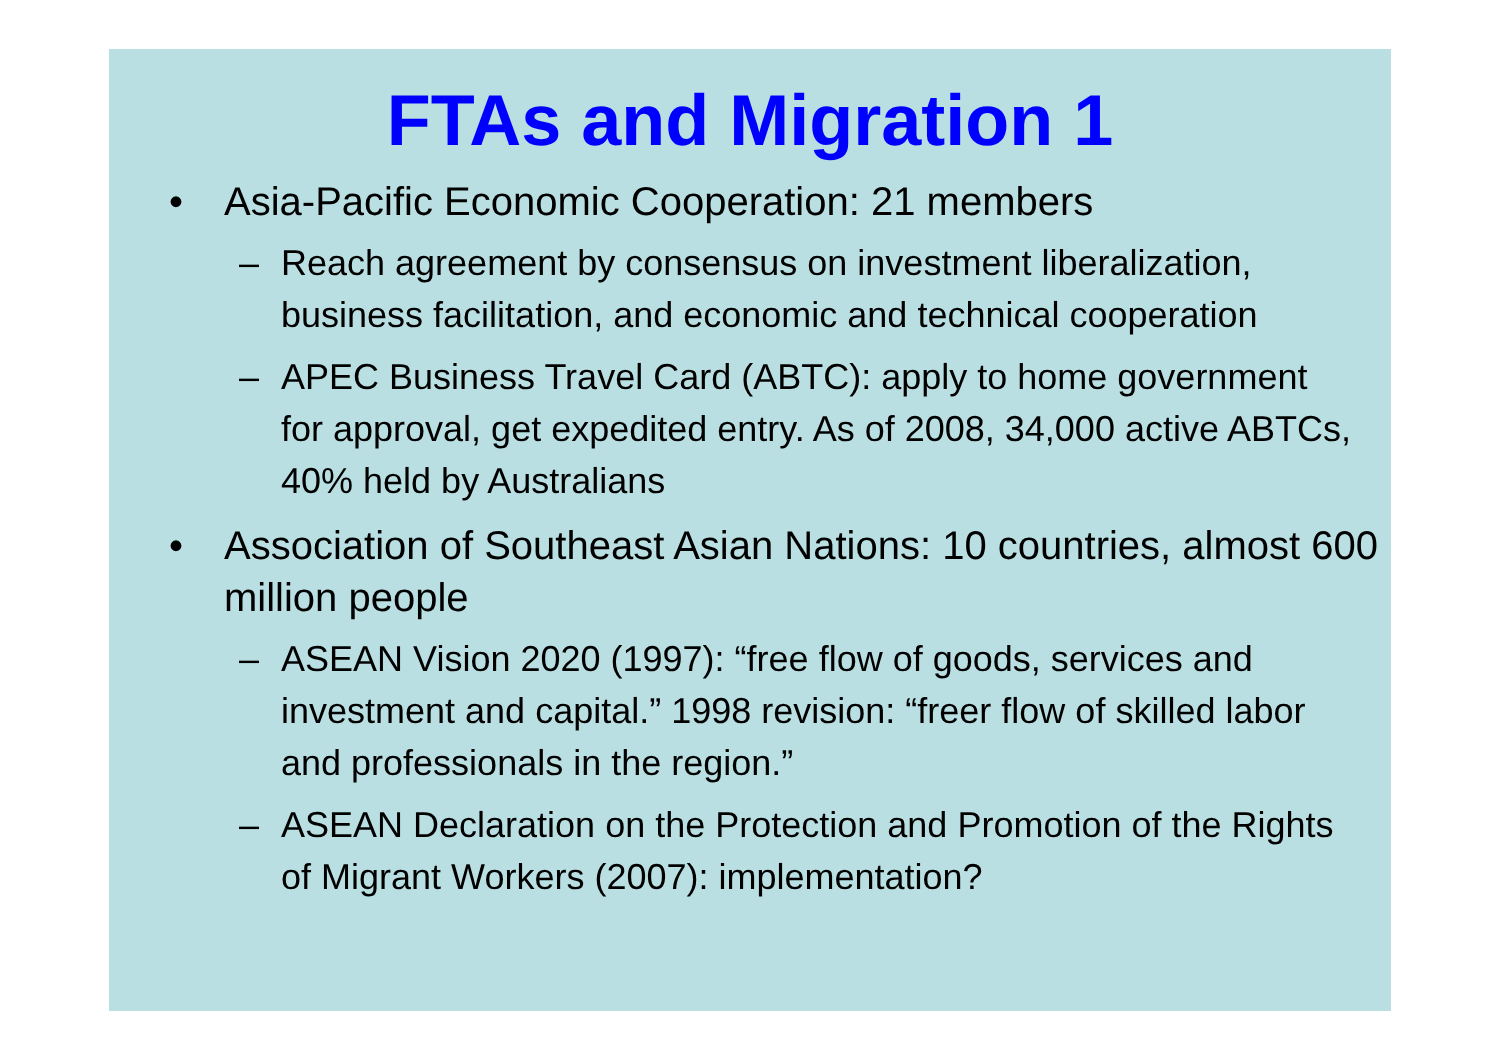FTAs and Migration 1
• Asia-Pacific Economic Cooperation: 21 members
– Reach agreement by consensus on investment liberalization, business facilitation, and economic and technical cooperation
– APEC Business Travel Card (ABTC): apply to home government for approval, get expedited entry. As of 2008, 34,000 active ABTCs, 40% held by Australians
• Association of Southeast Asian Nations: 10 countries, almost 600 million people
– ASEAN Vision 2020 (1997): “free flow of goods, services and investment and capital.” 1998 revision: “freer flow of skilled labor and professionals in the region.”
– ASEAN Declaration on the Protection and Promotion of the Rights of Migrant Workers (2007): implementation?